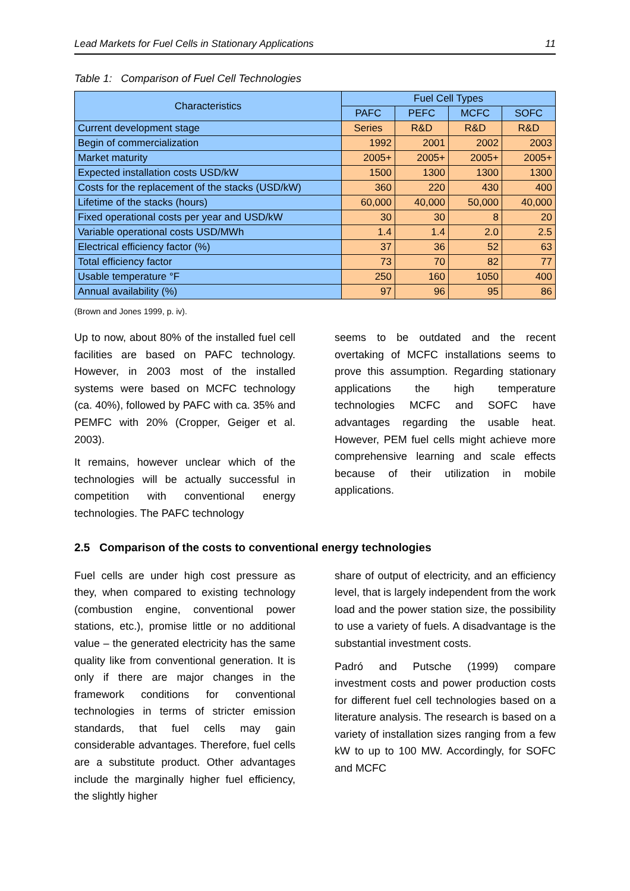Lead Markets for Fuel Cells in Stationary Applications 11
Table 1: Comparison of Fuel Cell Technologies
| Characteristics | Fuel Cell Types | | | |
| --- | --- | --- | --- | --- |
| | PAFC | PEFC | MCFC | SOFC |
| Current development stage | Series | R&D | R&D | R&D |
| Begin of commercialization | 1992 | 2001 | 2002 | 2003 |
| Market maturity | 2005+ | 2005+ | 2005+ | 2005+ |
| Expected installation costs USD/kW | 1500 | 1300 | 1300 | 1300 |
| Costs for the replacement of the stacks (USD/kW) | 360 | 220 | 430 | 400 |
| Lifetime of the stacks (hours) | 60,000 | 40,000 | 50,000 | 40,000 |
| Fixed operational costs per year and USD/kW | 30 | 30 | 8 | 20 |
| Variable operational costs USD/MWh | 1.4 | 1.4 | 2.0 | 2.5 |
| Electrical efficiency factor (%) | 37 | 36 | 52 | 63 |
| Total efficiency factor | 73 | 70 | 82 | 77 |
| Usable temperature °F | 250 | 160 | 1050 | 400 |
| Annual availability (%) | 97 | 96 | 95 | 86 |
(Brown and Jones 1999, p. iv).
Up to now, about 80% of the installed fuel cell facilities are based on PAFC technology. However, in 2003 most of the installed systems were based on MCFC technology (ca. 40%), followed by PAFC with ca. 35% and PEMFC with 20% (Cropper, Geiger et al. 2003).
It remains, however unclear which of the technologies will be actually successful in competition with conventional energy technologies. The PAFC technology
seems to be outdated and the recent overtaking of MCFC installations seems to prove this assumption. Regarding stationary applications the high temperature technologies MCFC and SOFC have advantages regarding the usable heat. However, PEM fuel cells might achieve more comprehensive learning and scale effects because of their utilization in mobile applications.
2.5 Comparison of the costs to conventional energy technologies
Fuel cells are under high cost pressure as they, when compared to existing technology (combustion engine, conventional power stations, etc.), promise little or no additional value – the generated electricity has the same quality like from conventional generation. It is only if there are major changes in the framework conditions for conventional technologies in terms of stricter emission standards, that fuel cells may gain considerable advantages. Therefore, fuel cells are a substitute product. Other advantages include the marginally higher fuel efficiency, the slightly higher
share of output of electricity, and an efficiency level, that is largely independent from the work load and the power station size, the possibility to use a variety of fuels. A disadvantage is the substantial investment costs.
Padró and Putsche (1999) compare investment costs and power production costs for different fuel cell technologies based on a literature analysis. The research is based on a variety of installation sizes ranging from a few kW to up to 100 MW. Accordingly, for SOFC and MCFC